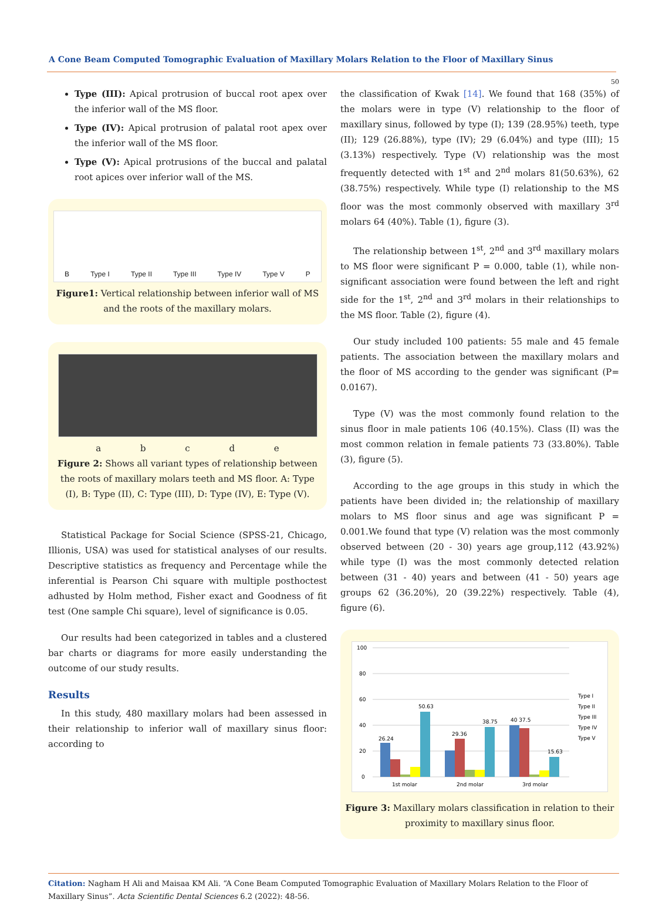A Cone Beam Computed Tomographic Evaluation of Maxillary Molars Relation to the Floor of Maxillary Sinus
50
Type (III): Apical protrusion of buccal root apex over the inferior wall of the MS floor.
Type (IV): Apical protrusion of palatal root apex over the inferior wall of the MS floor.
Type (V): Apical protrusions of the buccal and palatal root apices over inferior wall of the MS.
B Type I Type II Type III Type IV Type V P
Figure1: Vertical relationship between inferior wall of MS and the roots of the maxillary molars.
a b c d e
Figure 2: Shows all variant types of relationship between the roots of maxillary molars teeth and MS floor. A: Type (I), B: Type (II), C: Type (III), D: Type (IV), E: Type (V).
Statistical Package for Social Science (SPSS-21, Chicago, Illionis, USA) was used for statistical analyses of our results. Descriptive statistics as frequency and Percentage while the inferential is Pearson Chi square with multiple posthoctest adhusted by Holm method, Fisher exact and Goodness of fit test (One sample Chi square), level of significance is 0.05.
Our results had been categorized in tables and a clustered bar charts or diagrams for more easily understanding the outcome of our study results.
Results
In this study, 480 maxillary molars had been assessed in their relationship to inferior wall of maxillary sinus floor: according to
the classification of Kwak [14]. We found that 168 (35%) of the molars were in type (V) relationship to the floor of maxillary sinus, followed by type (I); 139 (28.95%) teeth, type (II); 129 (26.88%), type (IV); 29 (6.04%) and type (III); 15 (3.13%) respectively. Type (V) relationship was the most frequently detected with 1<sup>st</sup> and 2<sup>nd</sup> molars 81(50.63%), 62 (38.75%) respectively. While type (I) relationship to the MS floor was the most commonly observed with maxillary 3<sup>rd</sup> molars 64 (40%). Table (1), figure (3).
The relationship between 1<sup>st</sup>, 2<sup>nd</sup> and 3<sup>rd</sup> maxillary molars to MS floor were significant P = 0.000, table (1), while non-significant association were found between the left and right side for the 1<sup>st</sup>, 2<sup>nd</sup> and 3<sup>rd</sup> molars in their relationships to the MS floor. Table (2), figure (4).
Our study included 100 patients: 55 male and 45 female patients. The association between the maxillary molars and the floor of MS according to the gender was significant (P= 0.0167).
Type (V) was the most commonly found relation to the sinus floor in male patients 106 (40.15%). Class (II) was the most common relation in female patients 73 (33.80%). Table (3), figure (5).
According to the age groups in this study in which the patients have been divided in; the relationship of maxillary molars to MS floor sinus and age was significant P = 0.001.We found that type (V) relation was the most commonly observed between (20 - 30) years age group,112 (43.92%) while type (I) was the most commonly detected relation between (31 - 40) years and between (41 - 50) years age groups 62 (36.20%), 20 (39.22%) respectively. Table (4), figure (6).
100
80
60
40
20
0
26.24
50.63
29.36
38.75
40 37.5
15.63
1st molar
2nd molar
3rd molar
Type I
Type II
Type III
Type IV
Type V
Figure 3: Maxillary molars classification in relation to their proximity to maxillary sinus floor.
Citation: Nagham H Ali and Maisaa KM Ali. “A Cone Beam Computed Tomographic Evaluation of Maxillary Molars Relation to the Floor of Maxillary Sinus”. Acta Scientific Dental Sciences 6.2 (2022): 48-56.